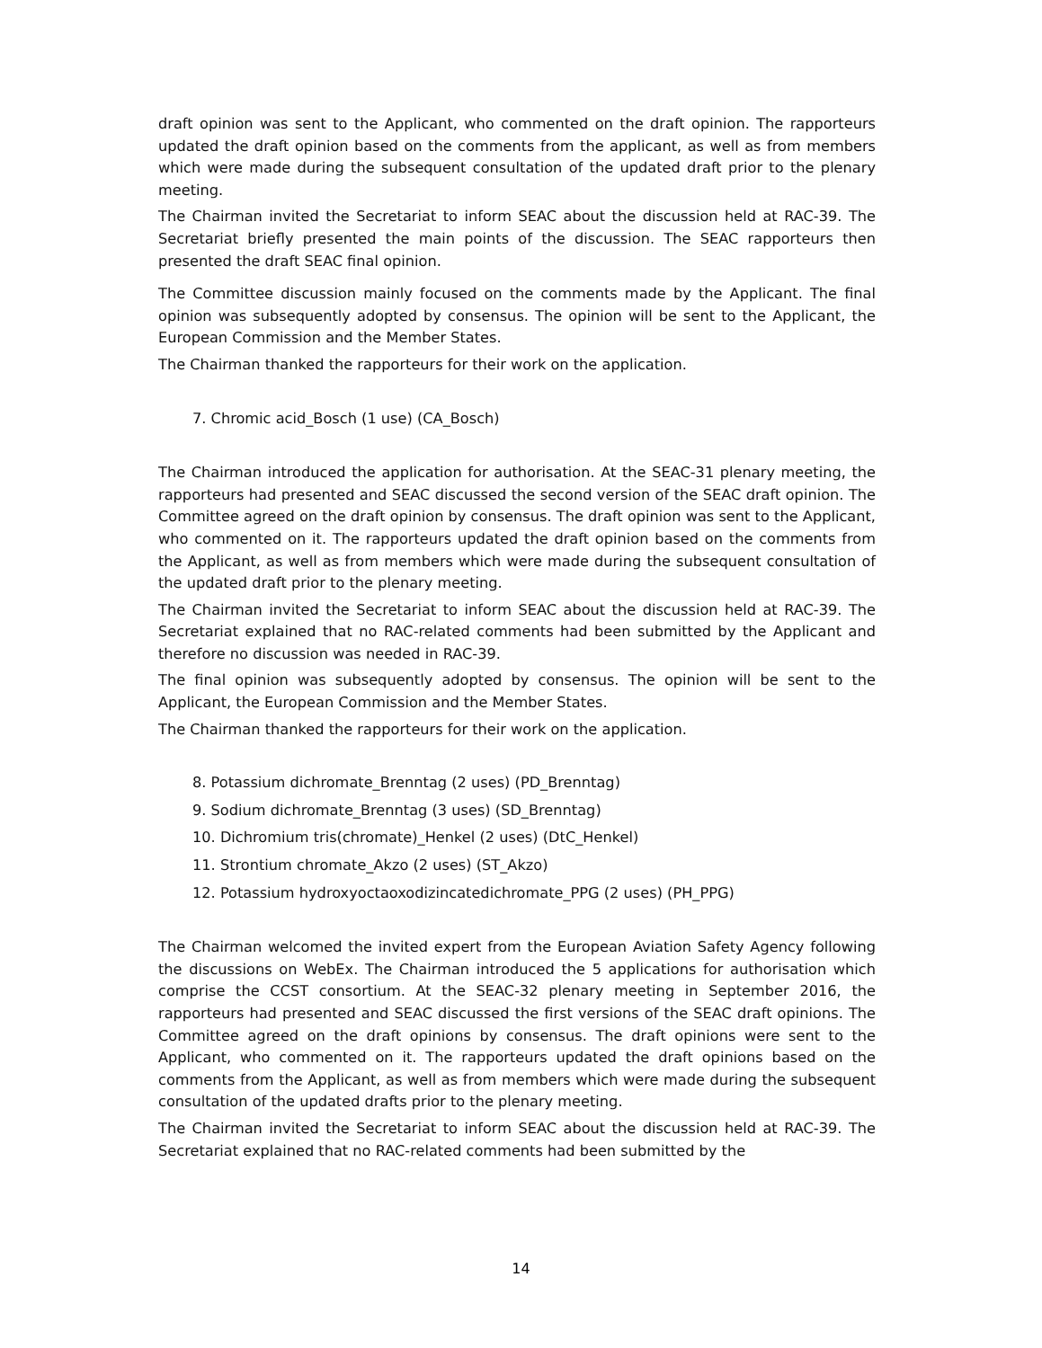draft opinion was sent to the Applicant, who commented on the draft opinion. The rapporteurs updated the draft opinion based on the comments from the applicant, as well as from members which were made during the subsequent consultation of the updated draft prior to the plenary meeting.
The Chairman invited the Secretariat to inform SEAC about the discussion held at RAC-39. The Secretariat briefly presented the main points of the discussion. The SEAC rapporteurs then presented the draft SEAC final opinion.
The Committee discussion mainly focused on the comments made by the Applicant. The final opinion was subsequently adopted by consensus. The opinion will be sent to the Applicant, the European Commission and the Member States.
The Chairman thanked the rapporteurs for their work on the application.
7. Chromic acid_Bosch (1 use) (CA_Bosch)
The Chairman introduced the application for authorisation. At the SEAC-31 plenary meeting, the rapporteurs had presented and SEAC discussed the second version of the SEAC draft opinion. The Committee agreed on the draft opinion by consensus. The draft opinion was sent to the Applicant, who commented on it. The rapporteurs updated the draft opinion based on the comments from the Applicant, as well as from members which were made during the subsequent consultation of the updated draft prior to the plenary meeting.
The Chairman invited the Secretariat to inform SEAC about the discussion held at RAC-39. The Secretariat explained that no RAC-related comments had been submitted by the Applicant and therefore no discussion was needed in RAC-39.
The final opinion was subsequently adopted by consensus. The opinion will be sent to the Applicant, the European Commission and the Member States.
The Chairman thanked the rapporteurs for their work on the application.
8. Potassium dichromate_Brenntag (2 uses) (PD_Brenntag)
9. Sodium dichromate_Brenntag (3 uses) (SD_Brenntag)
10. Dichromium tris(chromate)_Henkel (2 uses) (DtC_Henkel)
11. Strontium chromate_Akzo (2 uses) (ST_Akzo)
12. Potassium hydroxyoctaoxodizincatedichromate_PPG (2 uses) (PH_PPG)
The Chairman welcomed the invited expert from the European Aviation Safety Agency following the discussions on WebEx. The Chairman introduced the 5 applications for authorisation which comprise the CCST consortium. At the SEAC-32 plenary meeting in September 2016, the rapporteurs had presented and SEAC discussed the first versions of the SEAC draft opinions. The Committee agreed on the draft opinions by consensus. The draft opinions were sent to the Applicant, who commented on it. The rapporteurs updated the draft opinions based on the comments from the Applicant, as well as from members which were made during the subsequent consultation of the updated drafts prior to the plenary meeting.
The Chairman invited the Secretariat to inform SEAC about the discussion held at RAC-39. The Secretariat explained that no RAC-related comments had been submitted by the
14